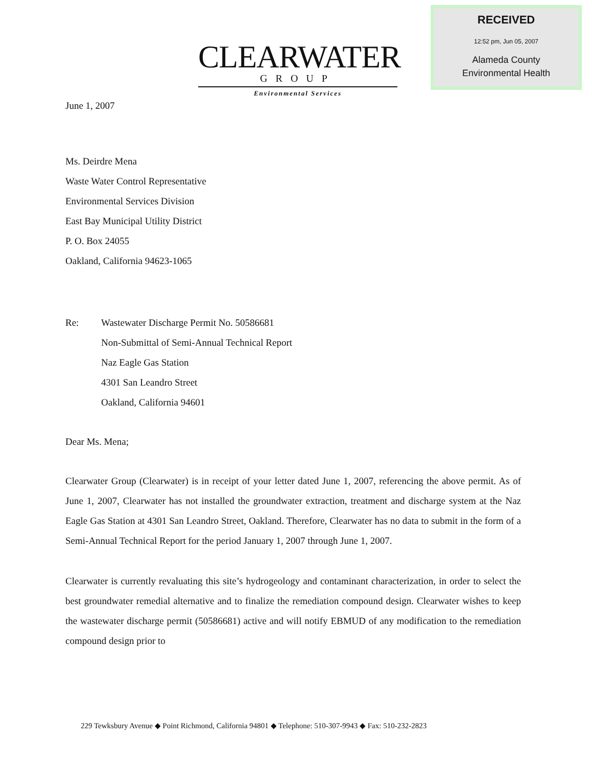RECEIVED
12:52 pm, Jun 05, 2007
Alameda County
Environmental Health
CLEARWATER
GROUP
Environmental Services
June 1, 2007
Ms. Deirdre Mena
Waste Water Control Representative
Environmental Services Division
East Bay Municipal Utility District
P. O. Box 24055
Oakland, California 94623-1065
Re: Wastewater Discharge Permit No. 50586681
Non-Submittal of Semi-Annual Technical Report
Naz Eagle Gas Station
4301 San Leandro Street
Oakland, California 94601
Dear Ms. Mena;
Clearwater Group (Clearwater) is in receipt of your letter dated June 1, 2007, referencing the above permit. As of June 1, 2007, Clearwater has not installed the groundwater extraction, treatment and discharge system at the Naz Eagle Gas Station at 4301 San Leandro Street, Oakland. Therefore, Clearwater has no data to submit in the form of a Semi-Annual Technical Report for the period January 1, 2007 through June 1, 2007.
Clearwater is currently revaluating this site’s hydrogeology and contaminant characterization, in order to select the best groundwater remedial alternative and to finalize the remediation compound design. Clearwater wishes to keep the wastewater discharge permit (50586681) active and will notify EBMUD of any modification to the remediation compound design prior to
229 Tewksbury Avenue ◆ Point Richmond, California 94801 ◆ Telephone: 510-307-9943 ◆ Fax: 510-232-2823